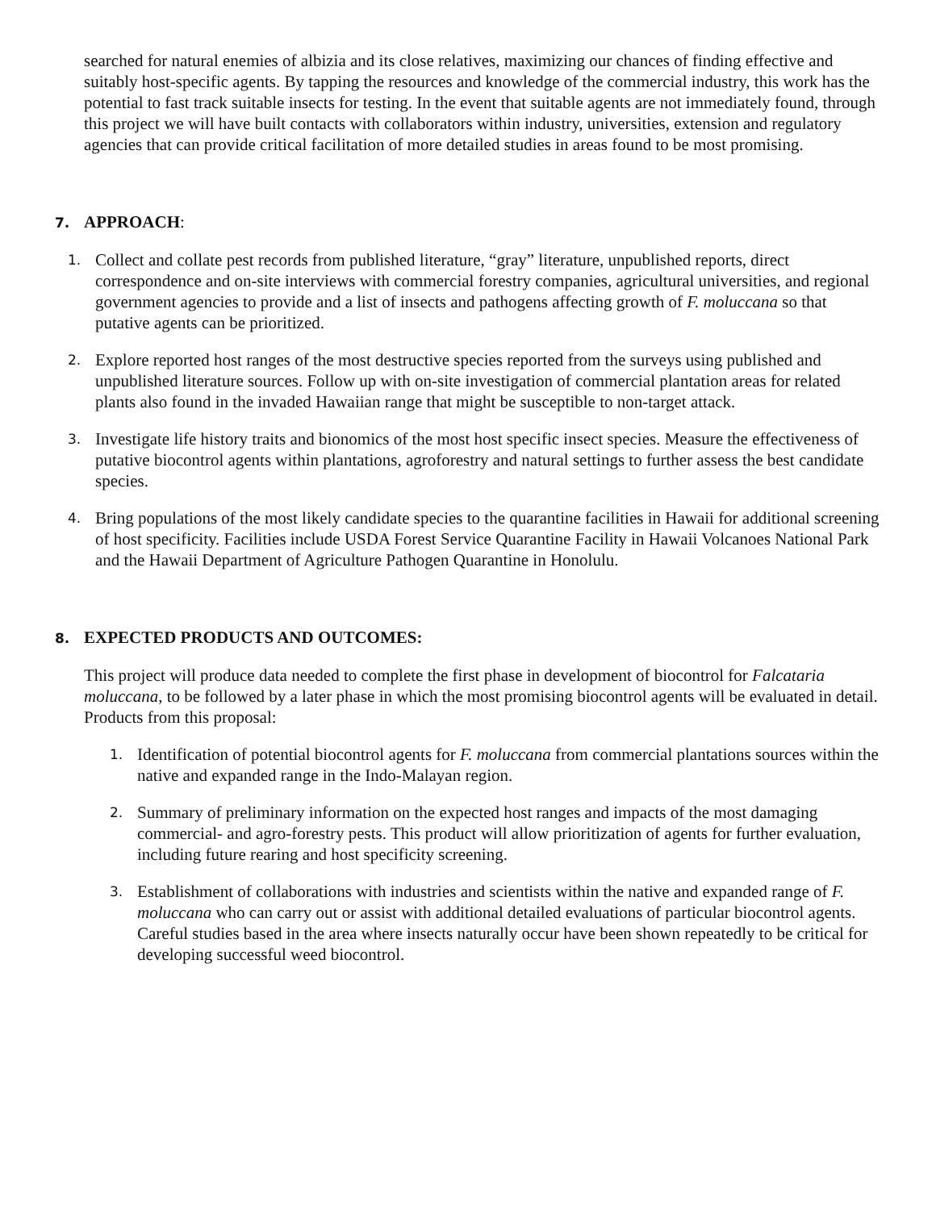searched for natural enemies of albizia and its close relatives, maximizing our chances of finding effective and suitably host-specific agents. By tapping the resources and knowledge of the commercial industry, this work has the potential to fast track suitable insects for testing. In the event that suitable agents are not immediately found, through this project we will have built contacts with collaborators within industry, universities, extension and regulatory agencies that can provide critical facilitation of more detailed studies in areas found to be most promising.
7. APPROACH:
1.
Collect and collate pest records from published literature, “gray” literature, unpublished reports, direct correspondence and on-site interviews with commercial forestry companies, agricultural universities, and regional government agencies to provide and a list of insects and pathogens affecting growth of F. moluccana so that putative agents can be prioritized.
2.
Explore reported host ranges of the most destructive species reported from the surveys using published and unpublished literature sources. Follow up with on-site investigation of commercial plantation areas for related plants also found in the invaded Hawaiian range that might be susceptible to non-target attack.
3.
Investigate life history traits and bionomics of the most host specific insect species. Measure the effectiveness of putative biocontrol agents within plantations, agroforestry and natural settings to further assess the best candidate species.
4.
Bring populations of the most likely candidate species to the quarantine facilities in Hawaii for additional screening of host specificity. Facilities include USDA Forest Service Quarantine Facility in Hawaii Volcanoes National Park and the Hawaii Department of Agriculture Pathogen Quarantine in Honolulu.
8. EXPECTED PRODUCTS AND OUTCOMES:
This project will produce data needed to complete the first phase in development of biocontrol for Falcataria moluccana, to be followed by a later phase in which the most promising biocontrol agents will be evaluated in detail. Products from this proposal:
1.
Identification of potential biocontrol agents for F. moluccana from commercial plantations sources within the native and expanded range in the Indo-Malayan region.
2.
Summary of preliminary information on the expected host ranges and impacts of the most damaging commercial- and agro-forestry pests. This product will allow prioritization of agents for further evaluation, including future rearing and host specificity screening.
3.
Establishment of collaborations with industries and scientists within the native and expanded range of F. moluccana who can carry out or assist with additional detailed evaluations of particular biocontrol agents. Careful studies based in the area where insects naturally occur have been shown repeatedly to be critical for developing successful weed biocontrol.